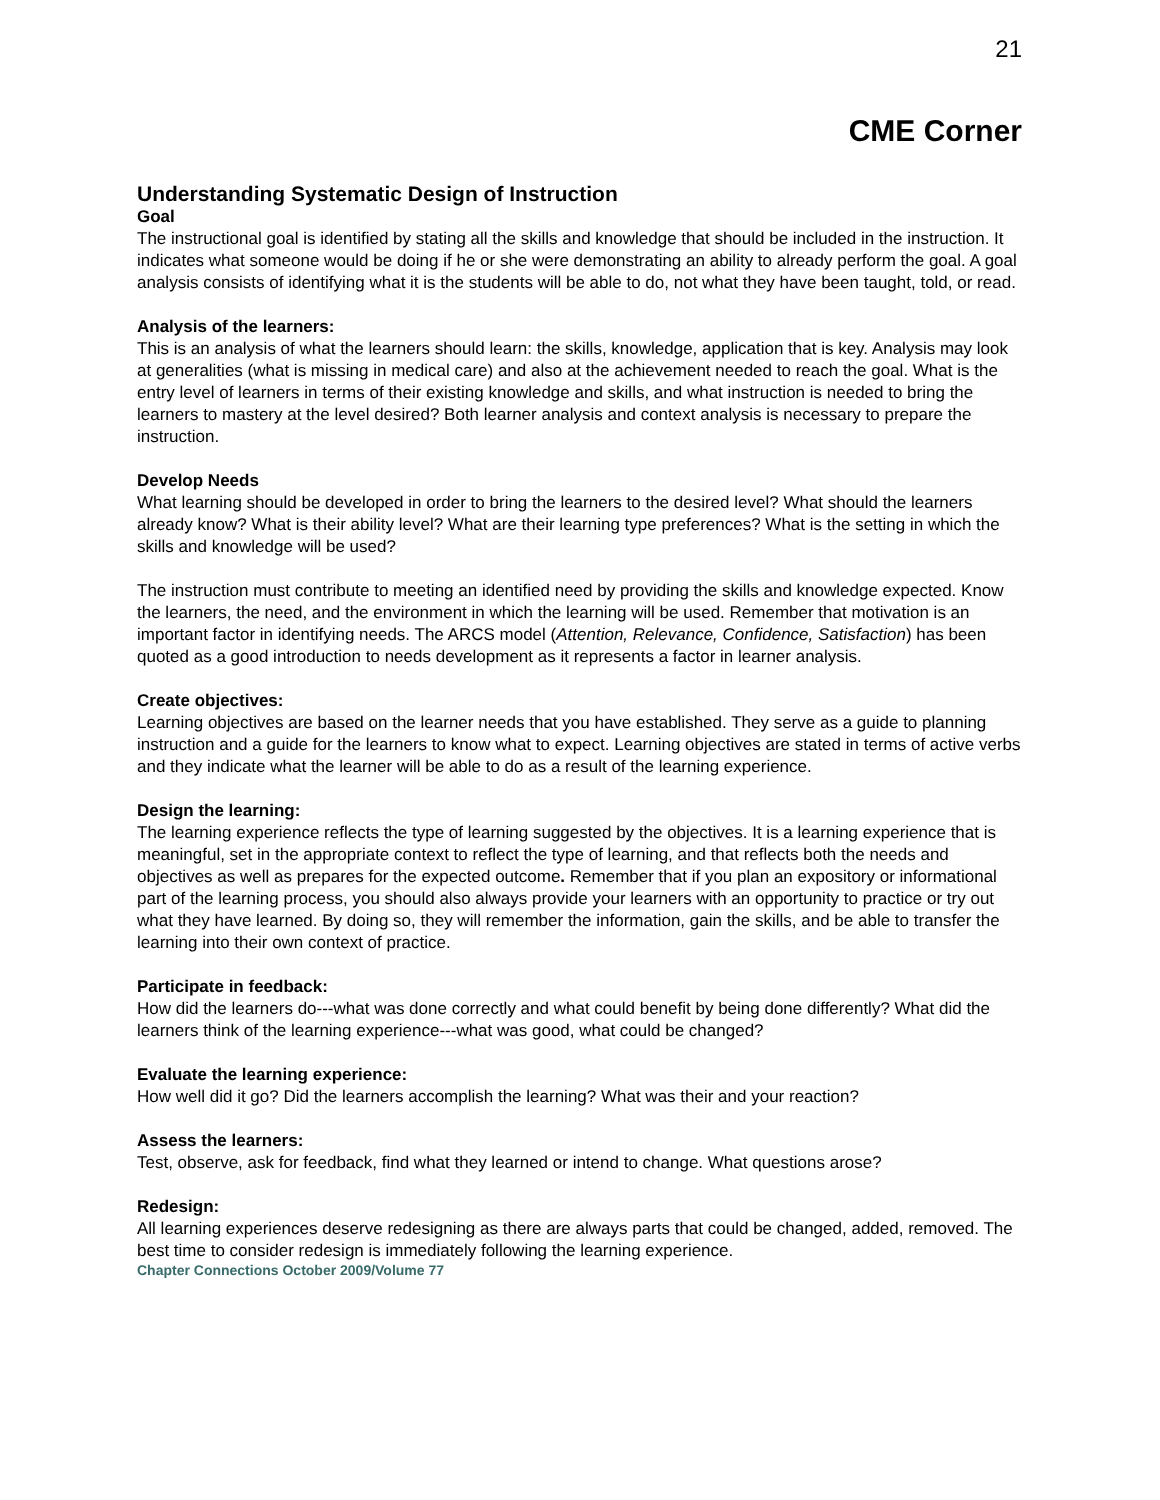21
CME Corner
Understanding Systematic Design of Instruction
Goal
The instructional goal is identified by stating all the skills and knowledge that should be included in the instruction. It indicates what someone would be doing if he or she were demonstrating an ability to already perform the goal. A goal analysis consists of identifying what it is the students will be able to do, not what they have been taught, told, or read.
Analysis of the learners:
This is an analysis of what the learners should learn: the skills, knowledge, application that is key. Analysis may look at generalities (what is missing in medical care) and also at the achievement needed to reach the goal. What is the entry level of learners in terms of their existing knowledge and skills, and what instruction is needed to bring the learners to mastery at the level desired? Both learner analysis and context analysis is necessary to prepare the instruction.
Develop Needs
What learning should be developed in order to bring the learners to the desired level? What should the learners already know? What is their ability level? What are their learning type preferences? What is the setting in which the skills and knowledge will be used?
The instruction must contribute to meeting an identified need by providing the skills and knowledge expected. Know the learners, the need, and the environment in which the learning will be used. Remember that motivation is an important factor in identifying needs. The ARCS model (Attention, Relevance, Confidence, Satisfaction) has been quoted as a good introduction to needs development as it represents a factor in learner analysis.
Create objectives:
Learning objectives are based on the learner needs that you have established. They serve as a guide to planning instruction and a guide for the learners to know what to expect. Learning objectives are stated in terms of active verbs and they indicate what the learner will be able to do as a result of the learning experience.
Design the learning:
The learning experience reflects the type of learning suggested by the objectives. It is a learning experience that is meaningful, set in the appropriate context to reflect the type of learning, and that reflects both the needs and objectives as well as prepares for the expected outcome. Remember that if you plan an expository or informational part of the learning process, you should also always provide your learners with an opportunity to practice or try out what they have learned. By doing so, they will remember the information, gain the skills, and be able to transfer the learning into their own context of practice.
Participate in feedback:
How did the learners do---what was done correctly and what could benefit by being done differently? What did the learners think of the learning experience---what was good, what could be changed?
Evaluate the learning experience:
How well did it go? Did the learners accomplish the learning? What was their and your reaction?
Assess the learners:
Test, observe, ask for feedback, find what they learned or intend to change. What questions arose?
Redesign:
All learning experiences deserve redesigning as there are always parts that could be changed, added, removed. The best time to consider redesign is immediately following the learning experience.
Chapter Connections October 2009/Volume 77